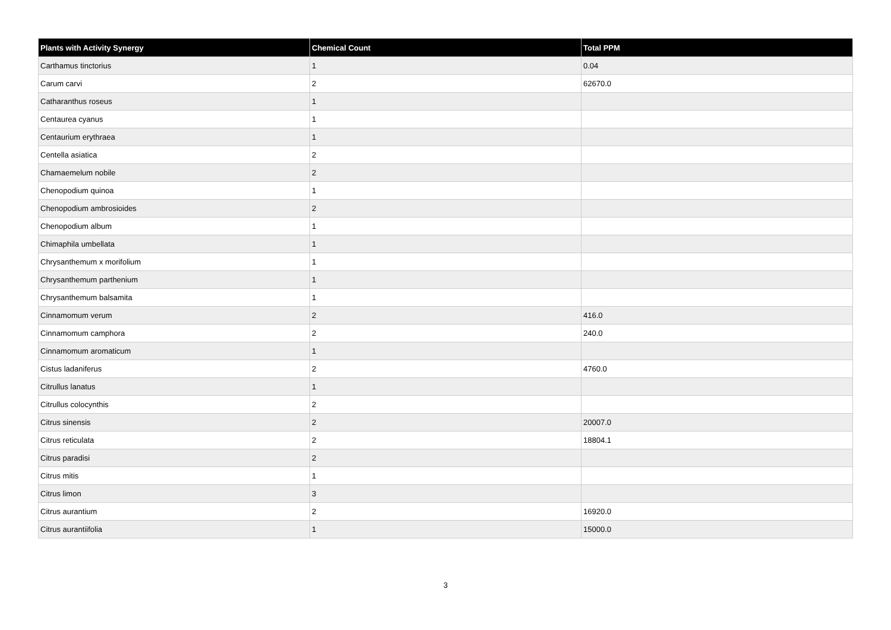| Plants with Activity Synergy | Chemical Count | Total PPM |
| --- | --- | --- |
| Carthamus tinctorius | 1 | 0.04 |
| Carum carvi | 2 | 62670.0 |
| Catharanthus roseus | 1 | |
| Centaurea cyanus | 1 | |
| Centaurium erythraea | 1 | |
| Centella asiatica | 2 | |
| Chamaemelum nobile | 2 | |
| Chenopodium quinoa | 1 | |
| Chenopodium ambrosioides | 2 | |
| Chenopodium album | 1 | |
| Chimaphila umbellata | 1 | |
| Chrysanthemum x morifolium | 1 | |
| Chrysanthemum parthenium | 1 | |
| Chrysanthemum balsamita | 1 | |
| Cinnamomum verum | 2 | 416.0 |
| Cinnamomum camphora | 2 | 240.0 |
| Cinnamomum aromaticum | 1 | |
| Cistus ladaniferus | 2 | 4760.0 |
| Citrullus lanatus | 1 | |
| Citrullus colocynthis | 2 | |
| Citrus sinensis | 2 | 20007.0 |
| Citrus reticulata | 2 | 18804.1 |
| Citrus paradisi | 2 | |
| Citrus mitis | 1 | |
| Citrus limon | 3 | |
| Citrus aurantium | 2 | 16920.0 |
| Citrus aurantiifolia | 1 | 15000.0 |
3